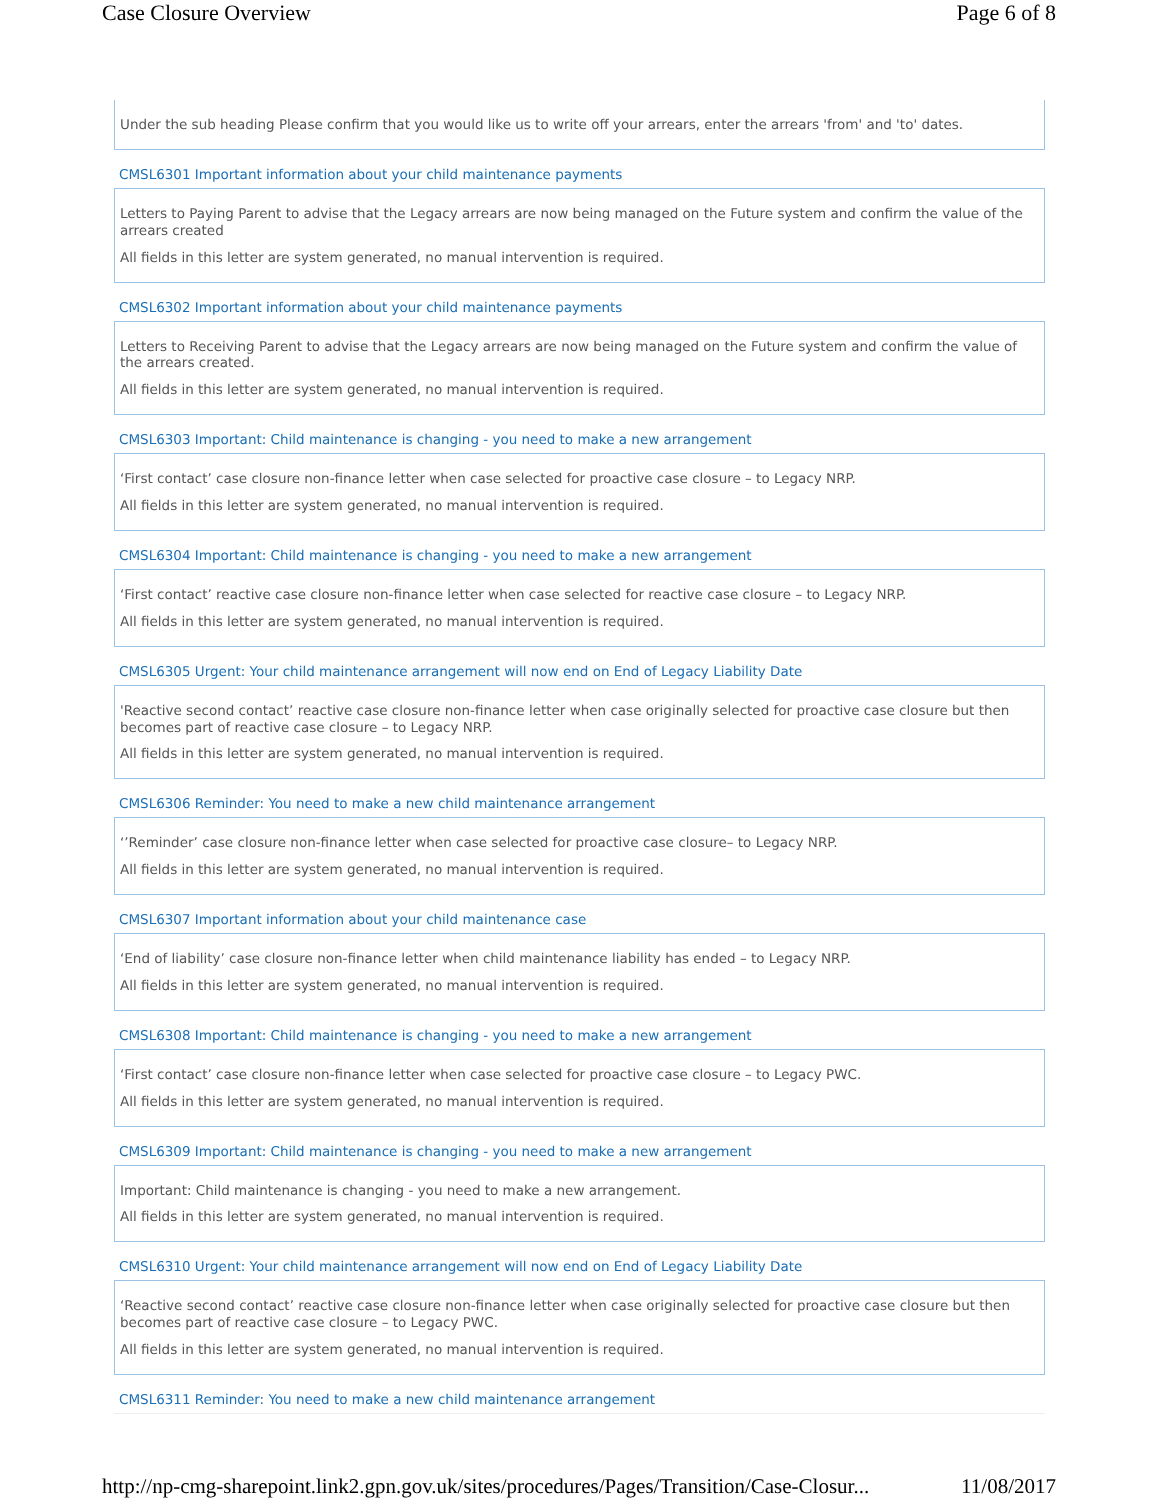Case Closure Overview Page 6 of 8
Under the sub heading Please confirm that you would like us to write off your arrears, enter the arrears 'from' and 'to' dates.
CMSL6301 Important information about your child maintenance payments
Letters to Paying Parent to advise that the Legacy arrears are now being managed on the Future system and confirm the value of the arrears created
All fields in this letter are system generated, no manual intervention is required.
CMSL6302 Important information about your child maintenance payments
Letters to Receiving Parent to advise that the Legacy arrears are now being managed on the Future system and confirm the value of the arrears created.
All fields in this letter are system generated, no manual intervention is required.
CMSL6303 Important: Child maintenance is changing - you need to make a new arrangement
‘First contact’ case closure non-finance letter when case selected for proactive case closure – to Legacy NRP.
All fields in this letter are system generated, no manual intervention is required.
CMSL6304 Important: Child maintenance is changing - you need to make a new arrangement
‘First contact’ reactive case closure non-finance letter when case selected for reactive case closure – to Legacy NRP.
All fields in this letter are system generated, no manual intervention is required.
CMSL6305 Urgent: Your child maintenance arrangement will now end on End of Legacy Liability Date
'Reactive second contact’ reactive case closure non-finance letter when case originally selected for proactive case closure but then becomes part of reactive case closure – to Legacy NRP.
All fields in this letter are system generated, no manual intervention is required.
CMSL6306 Reminder: You need to make a new child maintenance arrangement
‘’Reminder’ case closure non-finance letter when case selected for proactive case closure– to Legacy NRP.
All fields in this letter are system generated, no manual intervention is required.
CMSL6307 Important information about your child maintenance case
‘End of liability’ case closure non-finance letter when child maintenance liability has ended – to Legacy NRP.
All fields in this letter are system generated, no manual intervention is required.
CMSL6308 Important: Child maintenance is changing - you need to make a new arrangement
‘First contact’ case closure non-finance letter when case selected for proactive case closure – to Legacy PWC.
All fields in this letter are system generated, no manual intervention is required.
CMSL6309 Important: Child maintenance is changing - you need to make a new arrangement
Important: Child maintenance is changing - you need to make a new arrangement.
All fields in this letter are system generated, no manual intervention is required.
CMSL6310 Urgent: Your child maintenance arrangement will now end on End of Legacy Liability Date
‘Reactive second contact’ reactive case closure non-finance letter when case originally selected for proactive case closure but then becomes part of reactive case closure – to Legacy PWC.
All fields in this letter are system generated, no manual intervention is required.
CMSL6311 Reminder: You need to make a new child maintenance arrangement
http://np-cmg-sharepoint.link2.gpn.gov.uk/sites/procedures/Pages/Transition/Case-Closur... 11/08/2017